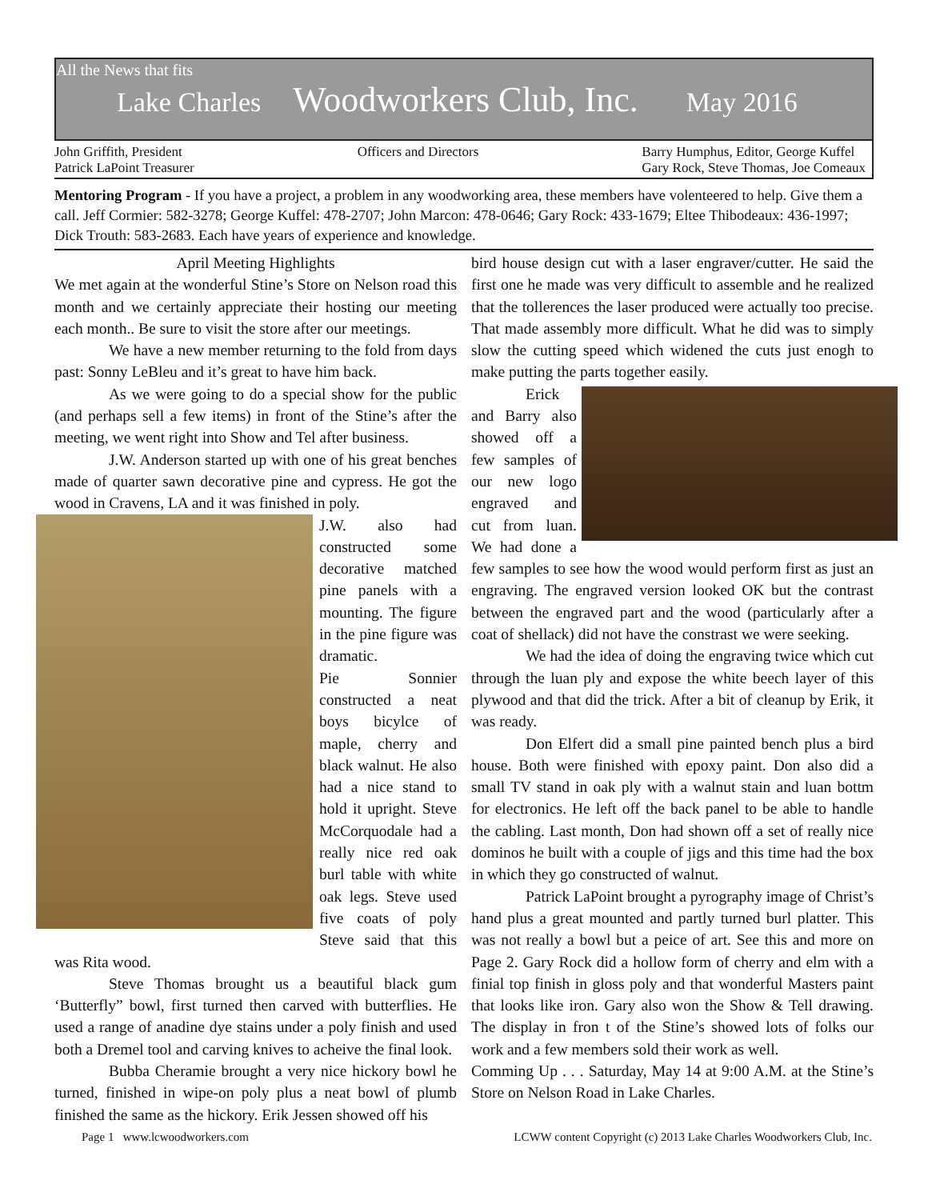All the News that fits
Lake Charles Woodworkers Club, Inc. May 2016
John Griffith, President
Patrick LaPoint Treasurer
Officers and Directors Barry Humphus, Editor, George Kuffel
Gary Rock, Steve Thomas, Joe Comeaux
Mentoring Program - If you have a project, a problem in any woodworking area, these members have volenteered to help. Give them a call. Jeff Cormier: 582-3278; George Kuffel: 478-2707; John Marcon: 478-0646; Gary Rock: 433-1679; Eltee Thibodeaux: 436-1997; Dick Trouth: 583-2683. Each have years of experience and knowledge.
April Meeting Highlights
We met again at the wonderful Stine’s Store on Nelson road this month and we certainly appreciate their hosting our meeting each month.. Be sure to visit the store after our meetings.
We have a new member returning to the fold from days past: Sonny LeBleu and it’s great to have him back.
As we were going to do a special show for the public (and perhaps sell a few items) in front of the Stine’s after the meeting, we went right into Show and Tel after business.
J.W. Anderson started up with one of his great benches made of quarter sawn decorative pine and cypress. He got the wood in Cravens, LA and it was finished in poly.
J.W. also had constructed some decorative matched pine panels with a mounting. The figure in the pine figure was dramatic.
Pie Sonnier constructed a neat boys bicylce of maple, cherry and black walnut. He also had a nice stand to hold it upright. Steve McCorquodale had a really nice red oak burl table with white oak legs. Steve used five coats of poly Steve said that this was Rita wood.
Steve Thomas brought us a beautiful black gum ‘Butterfly” bowl, first turned then carved with butterflies. He used a range of anadine dye stains under a poly finish and used both a Dremel tool and carving knives to acheive the final look.
Bubba Cheramie brought a very nice hickory bowl he turned, finished in wipe-on poly plus a neat bowl of plumb finished the same as the hickory. Erik Jessen showed off his
bird house design cut with a laser engraver/cutter. He said the first one he made was very difficult to assemble and he realized that the tollerences the laser produced were actually too precise. That made assembly more difficult. What he did was to simply slow the cutting speed which widened the cuts just enogh to make putting the parts together easily.
Erick and Barry also showed off a few samples of our new logo engraved and cut from luan. We had done a few samples to see how the wood would perform first as just an engraving. The engraved version looked OK but the contrast between the engraved part and the wood (particularly after a coat of shellack) did not have the constrast we were seeking.
We had the idea of doing the engraving twice which cut through the luan ply and expose the white beech layer of this plywood and that did the trick. After a bit of cleanup by Erik, it was ready.
Don Elfert did a small pine painted bench plus a bird house. Both were finished with epoxy paint. Don also did a small TV stand in oak ply with a walnut stain and luan bottm for electronics. He left off the back panel to be able to handle the cabling. Last month, Don had shown off a set of really nice dominos he built with a couple of jigs and this time had the box in which they go constructed of walnut.
Patrick LaPoint brought a pyrography image of Christ’s hand plus a great mounted and partly turned burl platter. This was not really a bowl but a peice of art. See this and more on Page 2. Gary Rock did a hollow form of cherry and elm with a finial top finish in gloss poly and that wonderful Masters paint that looks like iron. Gary also won the Show & Tell drawing. The display in fron t of the Stine’s showed lots of folks our work and a few members sold their work as well.
Comming Up . . . Saturday, May 14 at 9:00 A.M. at the Stine’s Store on Nelson Road in Lake Charles.
Page 1 www.lcwoodworkers.com LCWW content Copyright (c) 2013 Lake Charles Woodworkers Club, Inc.